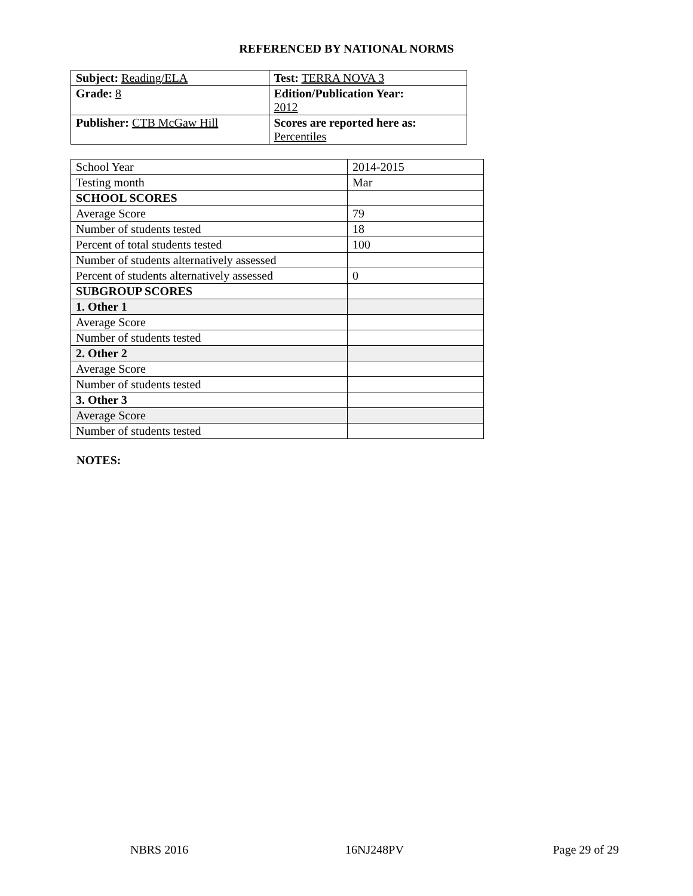REFERENCED BY NATIONAL NORMS
| Subject: Reading/ELA | Test: TERRA NOVA 3 |
| Grade: 8 | Edition/Publication Year: 2012 |
| Publisher: CTB McGaw Hill | Scores are reported here as: Percentiles |
| School Year | 2014-2015 |
| Testing month | Mar |
| SCHOOL SCORES | |
| Average Score | 79 |
| Number of students tested | 18 |
| Percent of total students tested | 100 |
| Number of students alternatively assessed | |
| Percent of students alternatively assessed | 0 |
| SUBGROUP SCORES | |
| 1. Other 1 | |
| Average Score | |
| Number of students tested | |
| 2. Other 2 | |
| Average Score | |
| Number of students tested | |
| 3. Other 3 | |
| Average Score | |
| Number of students tested | |
NOTES:
NBRS 2016 16NJ248PV Page 29 of 29